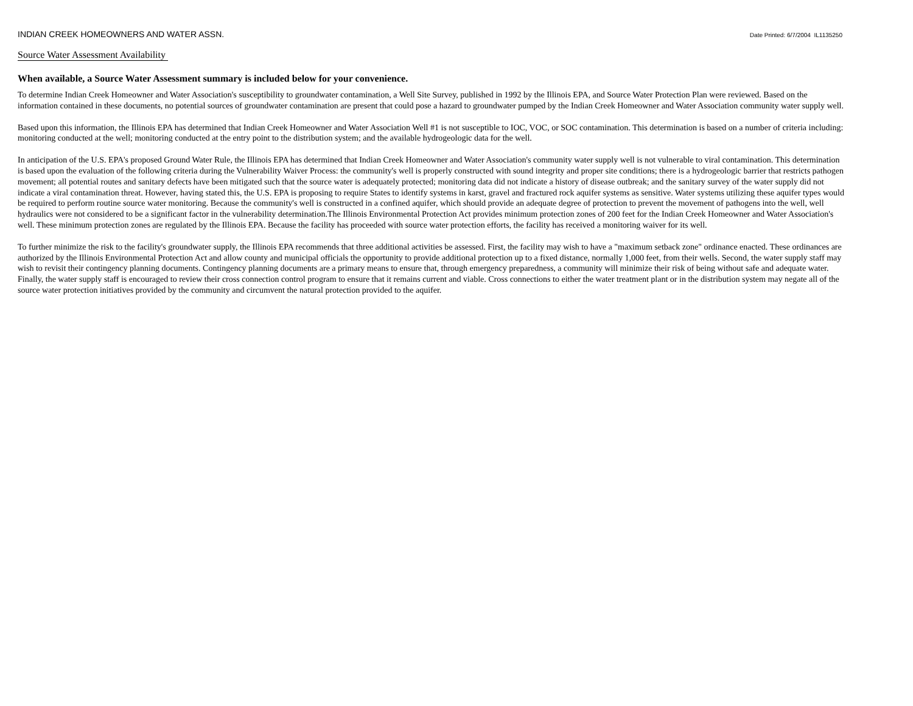INDIAN CREEK HOMEOWNERS AND WATER ASSN. Date Printed: 6/7/2004 IL1135250
Source Water Assessment Availability
When available, a Source Water Assessment summary is included below for your convenience.
To determine Indian Creek Homeowner and Water Association's susceptibility to groundwater contamination, a Well Site Survey, published in 1992 by the Illinois EPA, and Source Water Protection Plan were reviewed. Based on the information contained in these documents, no potential sources of groundwater contamination are present that could pose a hazard to groundwater pumped by the Indian Creek Homeowner and Water Association community water supply well.
Based upon this information, the Illinois EPA has determined that Indian Creek Homeowner and Water Association Well #1 is not susceptible to IOC, VOC, or SOC contamination. This determination is based on a number of criteria including: monitoring conducted at the well; monitoring conducted at the entry point to the distribution system; and the available hydrogeologic data for the well.
In anticipation of the U.S. EPA's proposed Ground Water Rule, the Illinois EPA has determined that Indian Creek Homeowner and Water Association's community water supply well is not vulnerable to viral contamination. This determination is based upon the evaluation of the following criteria during the Vulnerability Waiver Process: the community's well is properly constructed with sound integrity and proper site conditions; there is a hydrogeologic barrier that restricts pathogen movement; all potential routes and sanitary defects have been mitigated such that the source water is adequately protected; monitoring data did not indicate a history of disease outbreak; and the sanitary survey of the water supply did not indicate a viral contamination threat. However, having stated this, the U.S. EPA is proposing to require States to identify systems in karst, gravel and fractured rock aquifer systems as sensitive. Water systems utilizing these aquifer types would be required to perform routine source water monitoring. Because the community's well is constructed in a confined aquifer, which should provide an adequate degree of protection to prevent the movement of pathogens into the well, well hydraulics were not considered to be a significant factor in the vulnerability determination.The Illinois Environmental Protection Act provides minimum protection zones of 200 feet for the Indian Creek Homeowner and Water Association's well. These minimum protection zones are regulated by the Illinois EPA. Because the facility has proceeded with source water protection efforts, the facility has received a monitoring waiver for its well.
To further minimize the risk to the facility's groundwater supply, the Illinois EPA recommends that three additional activities be assessed. First, the facility may wish to have a "maximum setback zone" ordinance enacted. These ordinances are authorized by the Illinois Environmental Protection Act and allow county and municipal officials the opportunity to provide additional protection up to a fixed distance, normally 1,000 feet, from their wells. Second, the water supply staff may wish to revisit their contingency planning documents. Contingency planning documents are a primary means to ensure that, through emergency preparedness, a community will minimize their risk of being without safe and adequate water. Finally, the water supply staff is encouraged to review their cross connection control program to ensure that it remains current and viable. Cross connections to either the water treatment plant or in the distribution system may negate all of the source water protection initiatives provided by the community and circumvent the natural protection provided to the aquifer.